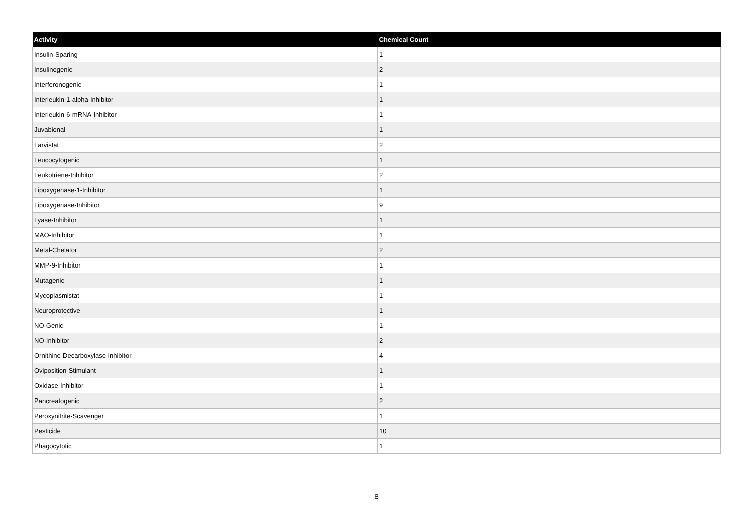| Activity | Chemical Count |
| --- | --- |
| Insulin-Sparing | 1 |
| Insulinogenic | 2 |
| Interferonogenic | 1 |
| Interleukin-1-alpha-Inhibitor | 1 |
| Interleukin-6-mRNA-Inhibitor | 1 |
| Juvabional | 1 |
| Larvistat | 2 |
| Leucocytogenic | 1 |
| Leukotriene-Inhibitor | 2 |
| Lipoxygenase-1-Inhibitor | 1 |
| Lipoxygenase-Inhibitor | 9 |
| Lyase-Inhibitor | 1 |
| MAO-Inhibitor | 1 |
| Metal-Chelator | 2 |
| MMP-9-Inhibitor | 1 |
| Mutagenic | 1 |
| Mycoplasmistat | 1 |
| Neuroprotective | 1 |
| NO-Genic | 1 |
| NO-Inhibitor | 2 |
| Ornithine-Decarboxylase-Inhibitor | 4 |
| Oviposition-Stimulant | 1 |
| Oxidase-Inhibitor | 1 |
| Pancreatogenic | 2 |
| Peroxynitrite-Scavenger | 1 |
| Pesticide | 10 |
| Phagocytotic | 1 |
8